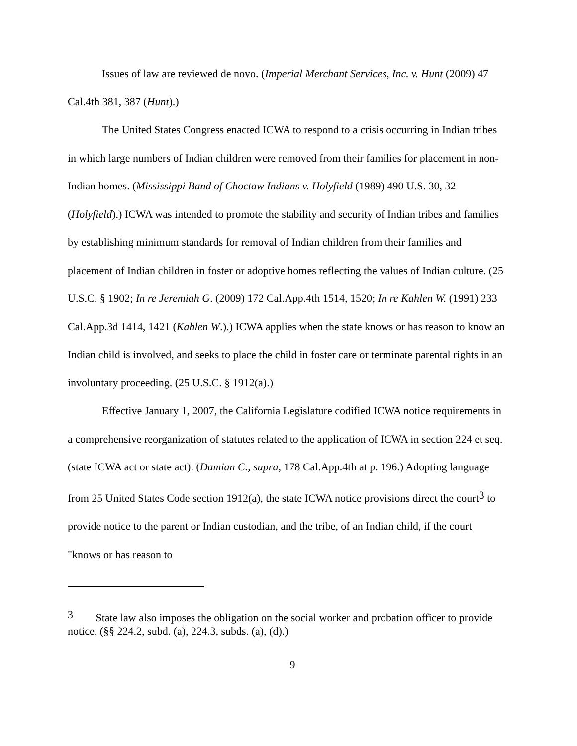Issues of law are reviewed de novo. (Imperial Merchant Services, Inc. v. Hunt (2009) 47 Cal.4th 381, 387 (Hunt).)
The United States Congress enacted ICWA to respond to a crisis occurring in Indian tribes in which large numbers of Indian children were removed from their families for placement in non-Indian homes. (Mississippi Band of Choctaw Indians v. Holyfield (1989) 490 U.S. 30, 32 (Holyfield).) ICWA was intended to promote the stability and security of Indian tribes and families by establishing minimum standards for removal of Indian children from their families and placement of Indian children in foster or adoptive homes reflecting the values of Indian culture. (25 U.S.C. § 1902; In re Jeremiah G. (2009) 172 Cal.App.4th 1514, 1520; In re Kahlen W. (1991) 233 Cal.App.3d 1414, 1421 (Kahlen W.).) ICWA applies when the state knows or has reason to know an Indian child is involved, and seeks to place the child in foster care or terminate parental rights in an involuntary proceeding. (25 U.S.C. § 1912(a).)
Effective January 1, 2007, the California Legislature codified ICWA notice requirements in a comprehensive reorganization of statutes related to the application of ICWA in section 224 et seq. (state ICWA act or state act). (Damian C., supra, 178 Cal.App.4th at p. 196.) Adopting language from 25 United States Code section 1912(a), the state ICWA notice provisions direct the court<sup>3</sup> to provide notice to the parent or Indian custodian, and the tribe, of an Indian child, if the court "knows or has reason to
<sup>3</sup> State law also imposes the obligation on the social worker and probation officer to provide notice. (§§ 224.2, subd. (a), 224.3, subds. (a), (d).)
9